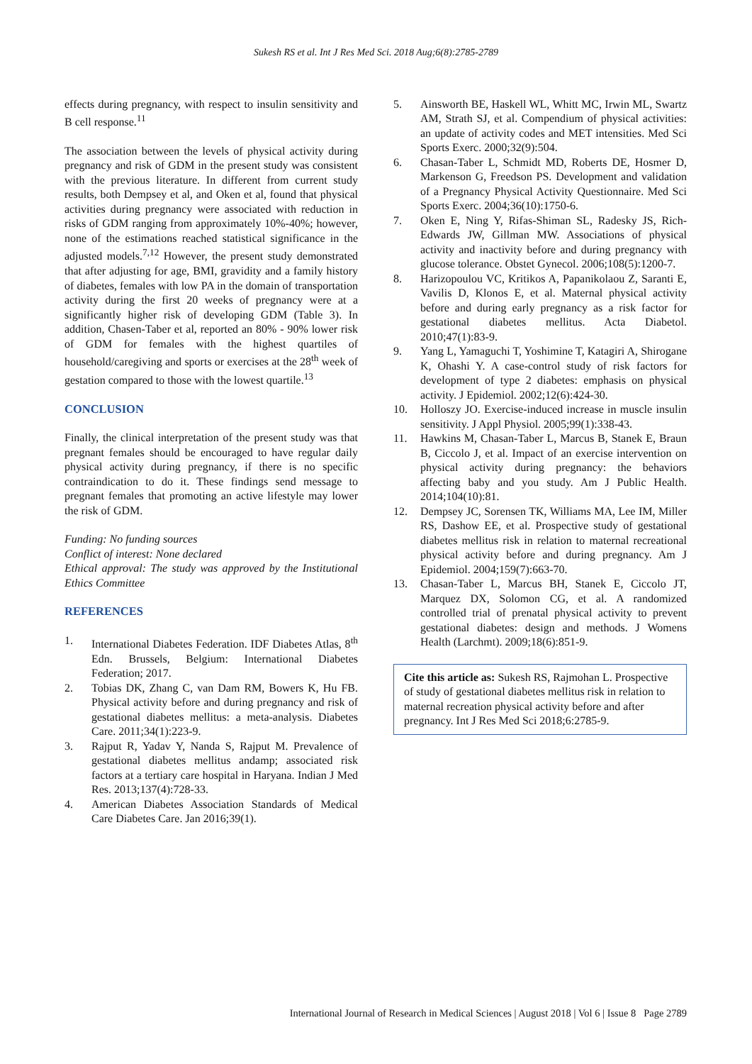Sukesh RS et al. Int J Res Med Sci. 2018 Aug;6(8):2785-2789
effects during pregnancy, with respect to insulin sensitivity and B cell response.<sup>11</sup>
The association between the levels of physical activity during pregnancy and risk of GDM in the present study was consistent with the previous literature. In different from current study results, both Dempsey et al, and Oken et al, found that physical activities during pregnancy were associated with reduction in risks of GDM ranging from approximately 10%-40%; however, none of the estimations reached statistical significance in the adjusted models.<sup>7,12</sup> However, the present study demonstrated that after adjusting for age, BMI, gravidity and a family history of diabetes, females with low PA in the domain of transportation activity during the first 20 weeks of pregnancy were at a significantly higher risk of developing GDM (Table 3). In addition, Chasen-Taber et al, reported an 80% - 90% lower risk of GDM for females with the highest quartiles of household/caregiving and sports or exercises at the 28<sup>th</sup> week of gestation compared to those with the lowest quartile.<sup>13</sup>
CONCLUSION
Finally, the clinical interpretation of the present study was that pregnant females should be encouraged to have regular daily physical activity during pregnancy, if there is no specific contraindication to do it. These findings send message to pregnant females that promoting an active lifestyle may lower the risk of GDM.
Funding: No funding sources
Conflict of interest: None declared
Ethical approval: The study was approved by the Institutional Ethics Committee
REFERENCES
1. International Diabetes Federation. IDF Diabetes Atlas, 8<sup>th</sup> Edn. Brussels, Belgium: International Diabetes Federation; 2017.
2. Tobias DK, Zhang C, van Dam RM, Bowers K, Hu FB. Physical activity before and during pregnancy and risk of gestational diabetes mellitus: a meta-analysis. Diabetes Care. 2011;34(1):223-9.
3. Rajput R, Yadav Y, Nanda S, Rajput M. Prevalence of gestational diabetes mellitus andamp; associated risk factors at a tertiary care hospital in Haryana. Indian J Med Res. 2013;137(4):728-33.
4. American Diabetes Association Standards of Medical Care Diabetes Care. Jan 2016;39(1).
5. Ainsworth BE, Haskell WL, Whitt MC, Irwin ML, Swartz AM, Strath SJ, et al. Compendium of physical activities: an update of activity codes and MET intensities. Med Sci Sports Exerc. 2000;32(9):504.
6. Chasan-Taber L, Schmidt MD, Roberts DE, Hosmer D, Markenson G, Freedson PS. Development and validation of a Pregnancy Physical Activity Questionnaire. Med Sci Sports Exerc. 2004;36(10):1750-6.
7. Oken E, Ning Y, Rifas-Shiman SL, Radesky JS, Rich-Edwards JW, Gillman MW. Associations of physical activity and inactivity before and during pregnancy with glucose tolerance. Obstet Gynecol. 2006;108(5):1200-7.
8. Harizopoulou VC, Kritikos A, Papanikolaou Z, Saranti E, Vavilis D, Klonos E, et al. Maternal physical activity before and during early pregnancy as a risk factor for gestational diabetes mellitus. Acta Diabetol. 2010;47(1):83-9.
9. Yang L, Yamaguchi T, Yoshimine T, Katagiri A, Shirogane K, Ohashi Y. A case-control study of risk factors for development of type 2 diabetes: emphasis on physical activity. J Epidemiol. 2002;12(6):424-30.
10. Holloszy JO. Exercise-induced increase in muscle insulin sensitivity. J Appl Physiol. 2005;99(1):338-43.
11. Hawkins M, Chasan-Taber L, Marcus B, Stanek E, Braun B, Ciccolo J, et al. Impact of an exercise intervention on physical activity during pregnancy: the behaviors affecting baby and you study. Am J Public Health. 2014;104(10):81.
12. Dempsey JC, Sorensen TK, Williams MA, Lee IM, Miller RS, Dashow EE, et al. Prospective study of gestational diabetes mellitus risk in relation to maternal recreational physical activity before and during pregnancy. Am J Epidemiol. 2004;159(7):663-70.
13. Chasan-Taber L, Marcus BH, Stanek E, Ciccolo JT, Marquez DX, Solomon CG, et al. A randomized controlled trial of prenatal physical activity to prevent gestational diabetes: design and methods. J Womens Health (Larchmt). 2009;18(6):851-9.
Cite this article as: Sukesh RS, Rajmohan L. Prospective of study of gestational diabetes mellitus risk in relation to maternal recreation physical activity before and after pregnancy. Int J Res Med Sci 2018;6:2785-9.
International Journal of Research in Medical Sciences | August 2018 | Vol 6 | Issue 8 Page 2789